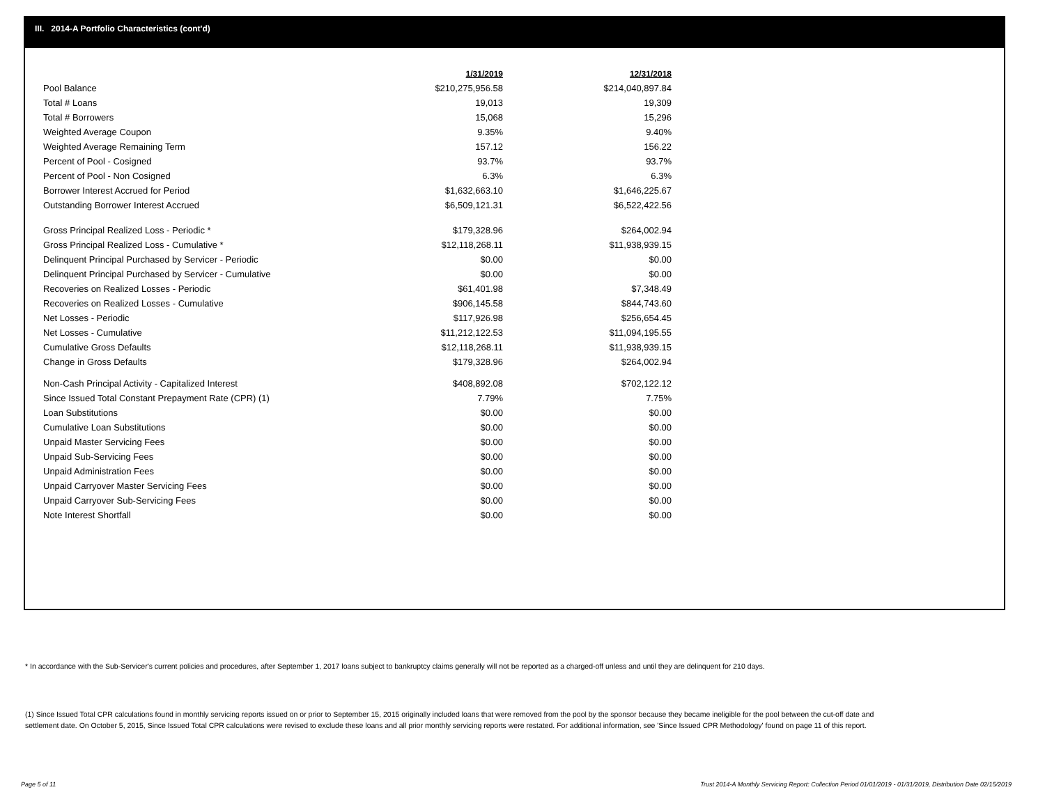III. 2014-A Portfolio Characteristics (cont'd)
| | 1/31/2019 | 12/31/2018 |
| Pool Balance | $210,275,956.58 | $214,040,897.84 |
| Total # Loans | 19,013 | 19,309 |
| Total # Borrowers | 15,068 | 15,296 |
| Weighted Average Coupon | 9.35% | 9.40% |
| Weighted Average Remaining Term | 157.12 | 156.22 |
| Percent of Pool - Cosigned | 93.7% | 93.7% |
| Percent of Pool - Non Cosigned | 6.3% | 6.3% |
| Borrower Interest Accrued for Period | $1,632,663.10 | $1,646,225.67 |
| Outstanding Borrower Interest Accrued | $6,509,121.31 | $6,522,422.56 |
| Gross Principal Realized Loss - Periodic * | $179,328.96 | $264,002.94 |
| Gross Principal Realized Loss - Cumulative * | $12,118,268.11 | $11,938,939.15 |
| Delinquent Principal Purchased by Servicer - Periodic | $0.00 | $0.00 |
| Delinquent Principal Purchased by Servicer - Cumulative | $0.00 | $0.00 |
| Recoveries on Realized Losses - Periodic | $61,401.98 | $7,348.49 |
| Recoveries on Realized Losses - Cumulative | $906,145.58 | $844,743.60 |
| Net Losses - Periodic | $117,926.98 | $256,654.45 |
| Net Losses - Cumulative | $11,212,122.53 | $11,094,195.55 |
| Cumulative Gross Defaults | $12,118,268.11 | $11,938,939.15 |
| Change in Gross Defaults | $179,328.96 | $264,002.94 |
| Non-Cash Principal Activity - Capitalized Interest | $408,892.08 | $702,122.12 |
| Since Issued Total Constant Prepayment Rate (CPR) (1) | 7.79% | 7.75% |
| Loan Substitutions | $0.00 | $0.00 |
| Cumulative Loan Substitutions | $0.00 | $0.00 |
| Unpaid Master Servicing Fees | $0.00 | $0.00 |
| Unpaid Sub-Servicing Fees | $0.00 | $0.00 |
| Unpaid Administration Fees | $0.00 | $0.00 |
| Unpaid Carryover Master Servicing Fees | $0.00 | $0.00 |
| Unpaid Carryover Sub-Servicing Fees | $0.00 | $0.00 |
| Note Interest Shortfall | $0.00 | $0.00 |
* In accordance with the Sub-Servicer's current policies and procedures, after September 1, 2017 loans subject to bankruptcy claims generally will not be reported as a charged-off unless and until they are delinquent for 210 days.
(1) Since Issued Total CPR calculations found in monthly servicing reports issued on or prior to September 15, 2015 originally included loans that were removed from the pool by the sponsor because they became ineligible for the pool between the cut-off date and settlement date. On October 5, 2015, Since Issued Total CPR calculations were revised to exclude these loans and all prior monthly servicing reports were restated. For additional information, see 'Since Issued CPR Methodology' found on page 11 of this report.
Page 5 of 11
Trust 2014-A Monthly Servicing Report: Collection Period 01/01/2019 - 01/31/2019, Distribution Date 02/15/2019